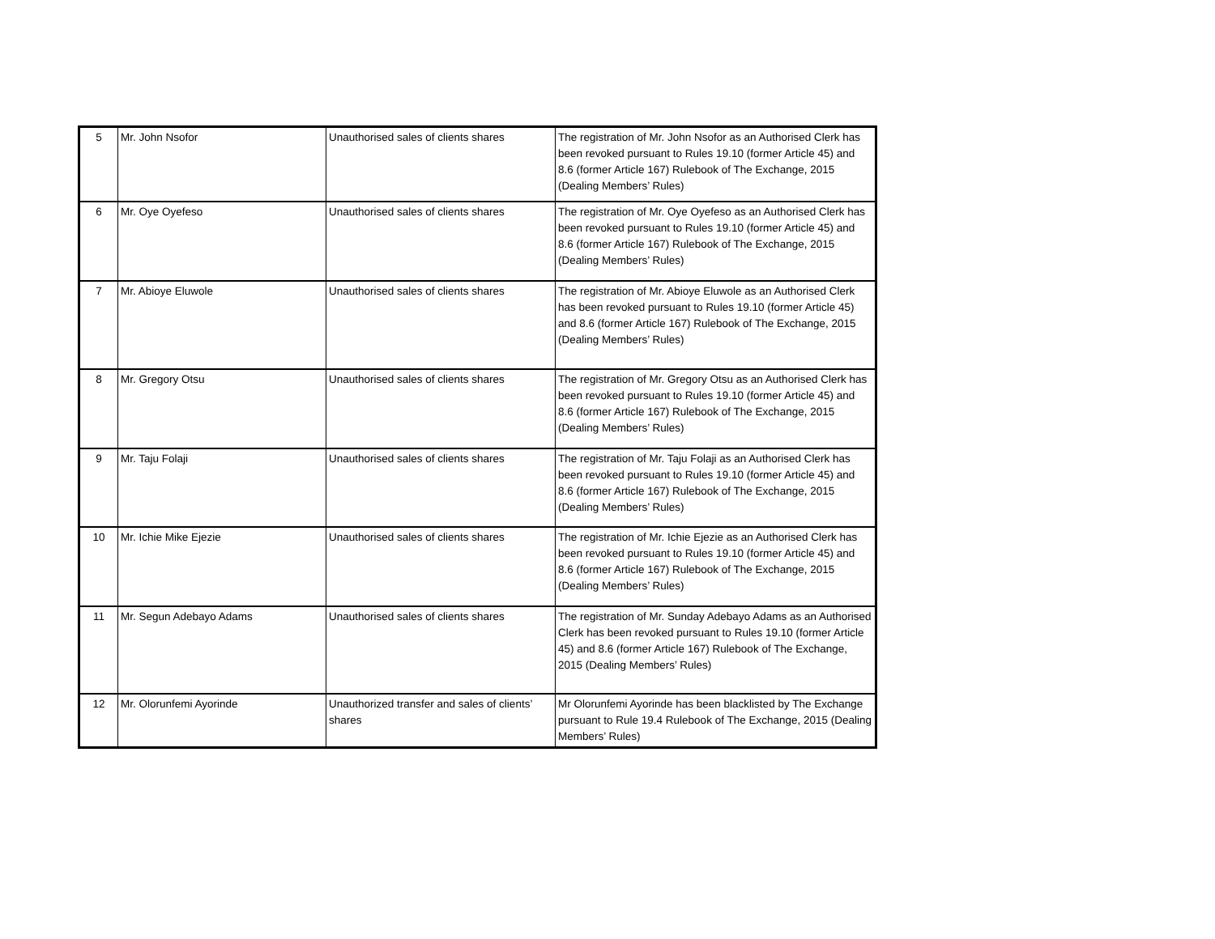| 5 | Mr. John Nsofor | Unauthorised sales of clients shares | The registration of Mr. John Nsofor as an Authorised Clerk has been revoked pursuant to Rules 19.10 (former Article 45) and 8.6 (former Article 167) Rulebook of The Exchange, 2015 (Dealing Members’ Rules) |
| 6 | Mr. Oye Oyefeso | Unauthorised sales of clients shares | The registration of Mr. Oye Oyefeso as an Authorised Clerk has been revoked pursuant to Rules 19.10 (former Article 45) and 8.6 (former Article 167) Rulebook of The Exchange, 2015 (Dealing Members’ Rules) |
| 7 | Mr. Abioye Eluwole | Unauthorised sales of clients shares | The registration of Mr. Abioye Eluwole as an Authorised Clerk has been revoked pursuant to Rules 19.10 (former Article 45) and 8.6 (former Article 167) Rulebook of The Exchange, 2015 (Dealing Members’ Rules) |
| 8 | Mr. Gregory Otsu | Unauthorised sales of clients shares | The registration of Mr. Gregory Otsu as an Authorised Clerk has been revoked pursuant to Rules 19.10 (former Article 45) and 8.6 (former Article 167) Rulebook of The Exchange, 2015 (Dealing Members’ Rules) |
| 9 | Mr. Taju Folaji | Unauthorised sales of clients shares | The registration of Mr. Taju Folaji as an Authorised Clerk has been revoked pursuant to Rules 19.10 (former Article 45) and 8.6 (former Article 167) Rulebook of The Exchange, 2015 (Dealing Members’ Rules) |
| 10 | Mr. Ichie Mike Ejezie | Unauthorised sales of clients shares | The registration of Mr. Ichie Ejezie as an Authorised Clerk has been revoked pursuant to Rules 19.10 (former Article 45) and 8.6 (former Article 167) Rulebook of The Exchange, 2015 (Dealing Members’ Rules) |
| 11 | Mr. Segun Adebayo Adams | Unauthorised sales of clients shares | The registration of Mr. Sunday Adebayo Adams as an Authorised Clerk has been revoked pursuant to Rules 19.10 (former Article 45) and 8.6 (former Article 167) Rulebook of The Exchange, 2015 (Dealing Members’ Rules) |
| 12 | Mr. Olorunfemi Ayorinde | Unauthorized transfer and sales of clients’ shares | Mr Olorunfemi Ayorinde has been blacklisted by The Exchange pursuant to Rule 19.4 Rulebook of The Exchange, 2015 (Dealing Members’ Rules) |